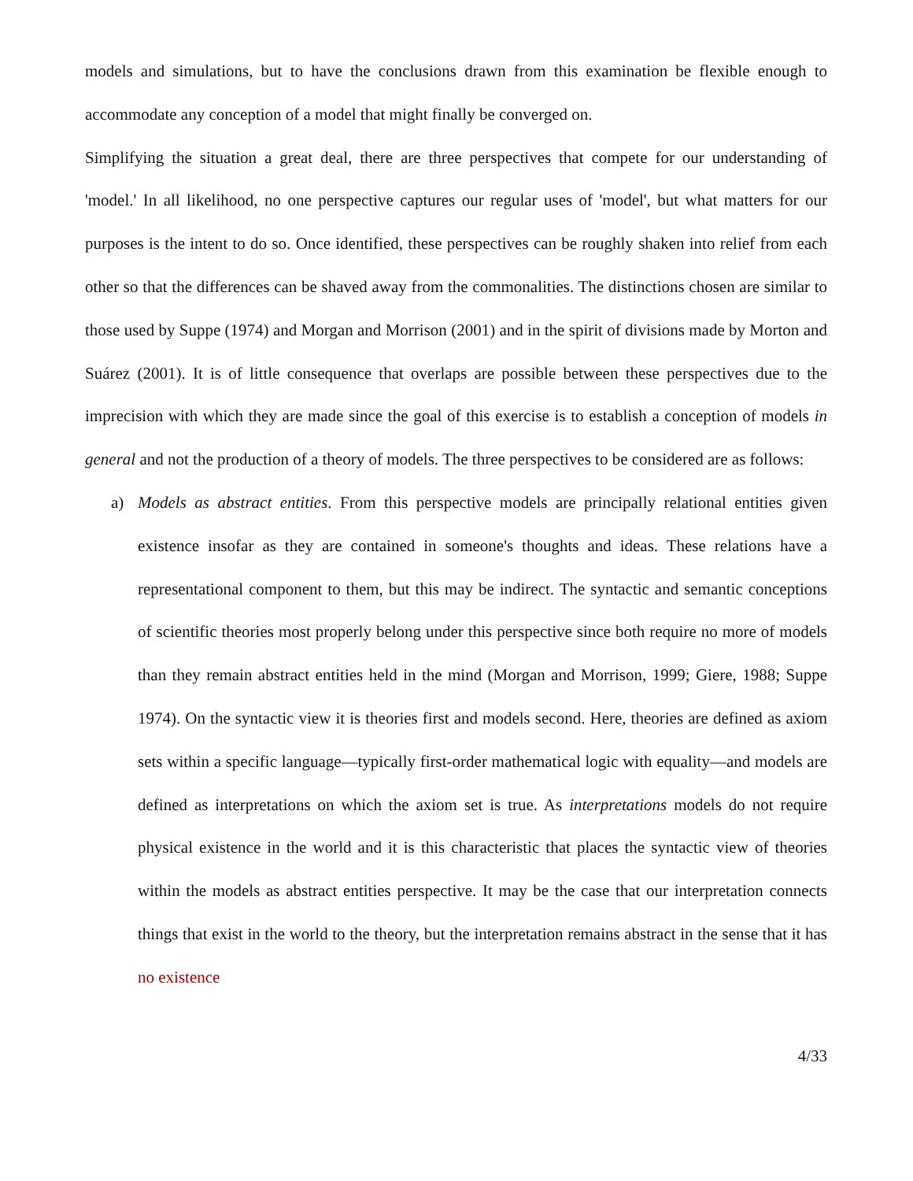models and simulations, but to have the conclusions drawn from this examination be flexible enough to accommodate any conception of a model that might finally be converged on.
Simplifying the situation a great deal, there are three perspectives that compete for our understanding of 'model.' In all likelihood, no one perspective captures our regular uses of 'model', but what matters for our purposes is the intent to do so. Once identified, these perspectives can be roughly shaken into relief from each other so that the differences can be shaved away from the commonalities. The distinctions chosen are similar to those used by Suppe (1974) and Morgan and Morrison (2001) and in the spirit of divisions made by Morton and Suárez (2001). It is of little consequence that overlaps are possible between these perspectives due to the imprecision with which they are made since the goal of this exercise is to establish a conception of models in general and not the production of a theory of models. The three perspectives to be considered are as follows:
a) Models as abstract entities. From this perspective models are principally relational entities given existence insofar as they are contained in someone's thoughts and ideas. These relations have a representational component to them, but this may be indirect. The syntactic and semantic conceptions of scientific theories most properly belong under this perspective since both require no more of models than they remain abstract entities held in the mind (Morgan and Morrison, 1999; Giere, 1988; Suppe 1974). On the syntactic view it is theories first and models second. Here, theories are defined as axiom sets within a specific language—typically first-order mathematical logic with equality—and models are defined as interpretations on which the axiom set is true. As interpretations models do not require physical existence in the world and it is this characteristic that places the syntactic view of theories within the models as abstract entities perspective. It may be the case that our interpretation connects things that exist in the world to the theory, but the interpretation remains abstract in the sense that it has no existence
4/33